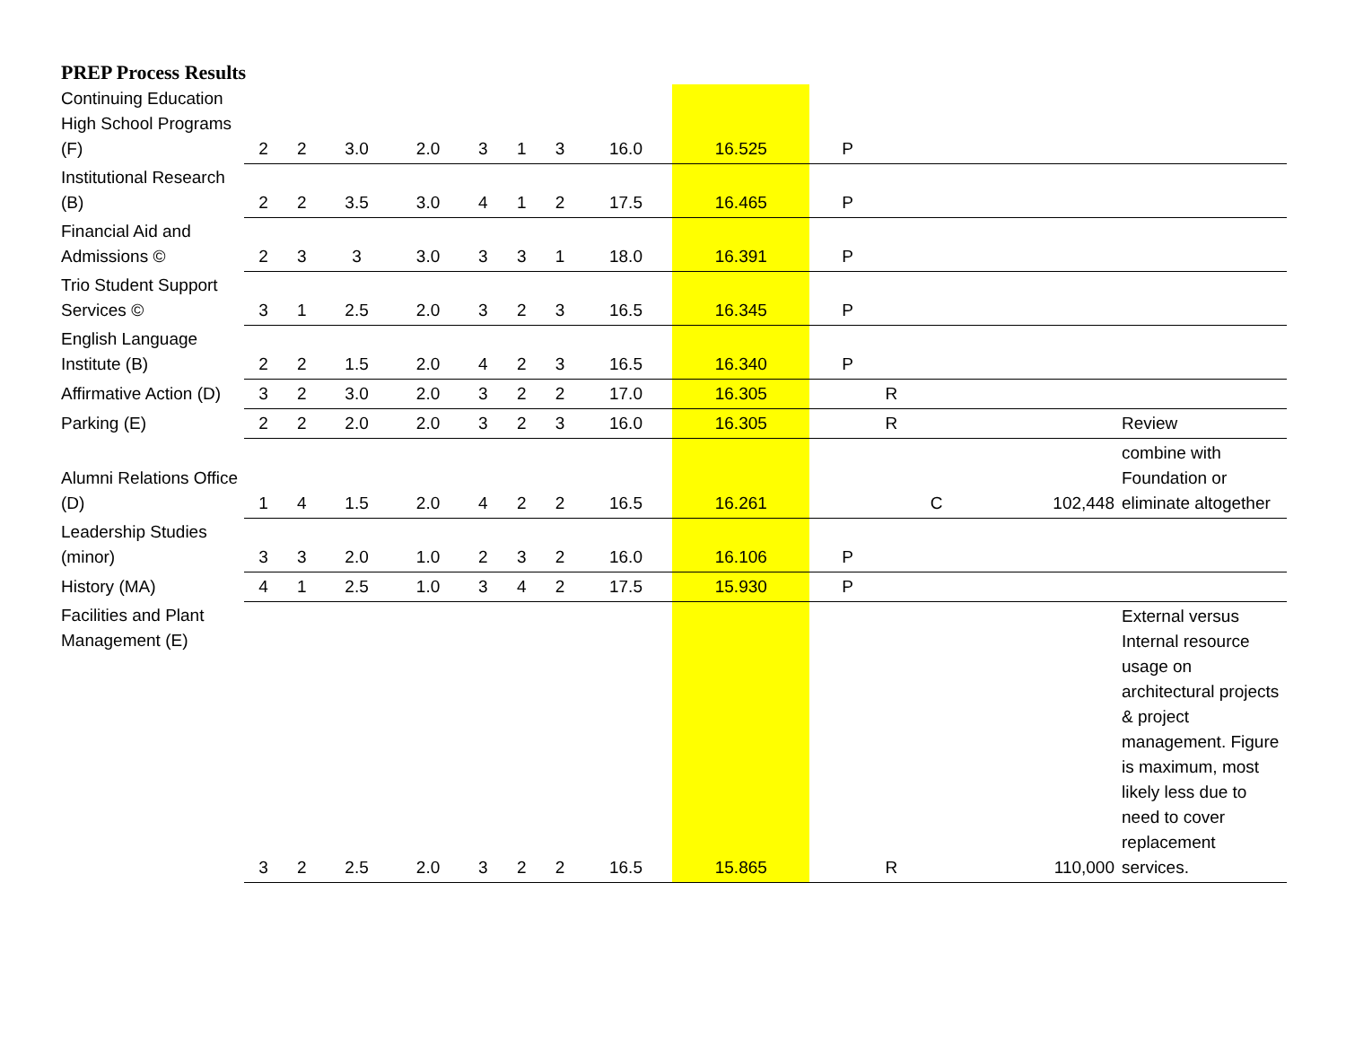PREP Process Results
| Continuing Education High School Programs (F) | 2 | 2 | 3.0 | 2.0 | 3 | 1 | 3 | 16.0 | 16.525 | | P | | | | |
| Institutional Research (B) | 2 | 2 | 3.5 | 3.0 | 4 | 1 | 2 | 17.5 | 16.465 | | P | | | | |
| Financial Aid and Admissions © | 2 | 3 | 3 | 3.0 | 3 | 3 | 1 | 18.0 | 16.391 | | P | | | | |
| Trio Student Support Services © | 3 | 1 | 2.5 | 2.0 | 3 | 2 | 3 | 16.5 | 16.345 | | P | | | | |
| English Language Institute (B) | 2 | 2 | 1.5 | 2.0 | 4 | 2 | 3 | 16.5 | 16.340 | | P | | | | |
| Affirmative Action (D) | 3 | 2 | 3.0 | 2.0 | 3 | 2 | 2 | 17.0 | 16.305 | | | R | | | |
| Parking (E) | 2 | 2 | 2.0 | 2.0 | 3 | 2 | 3 | 16.0 | 16.305 | | | R | | | Review |
| Alumni Relations Office (D) | 1 | 4 | 1.5 | 2.0 | 4 | 2 | 2 | 16.5 | 16.261 | | | | C | 102,448 | combine with Foundation or eliminate altogether |
| Leadership Studies (minor) | 3 | 3 | 2.0 | 1.0 | 2 | 3 | 2 | 16.0 | 16.106 | | P | | | | |
| History (MA) | 4 | 1 | 2.5 | 1.0 | 3 | 4 | 2 | 17.5 | 15.930 | | P | | | | |
| Facilities and Plant Management (E) | 3 | 2 | 2.5 | 2.0 | 3 | 2 | 2 | 16.5 | 15.865 | | | R | | 110,000 | External versus Internal resource usage on architectural projects & project management. Figure is maximum, most likely less due to need to cover replacement services. |